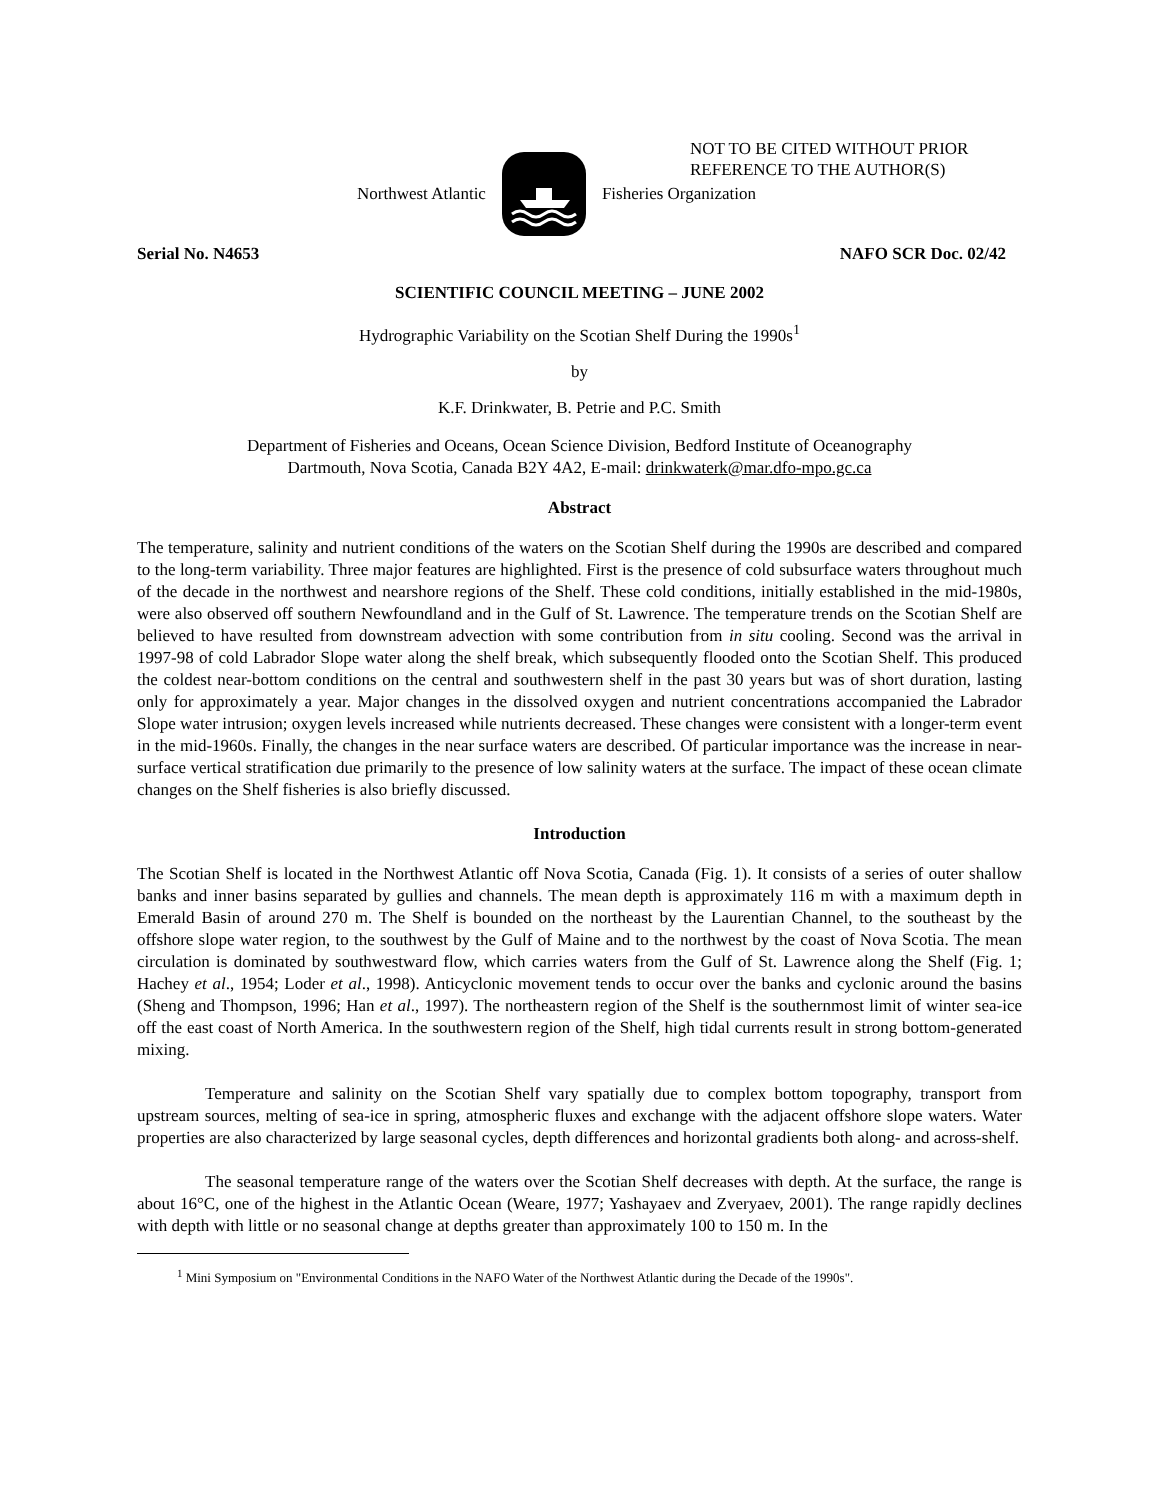NOT TO BE CITED WITHOUT PRIOR
REFERENCE TO THE AUTHOR(S)
Northwest Atlantic Fisheries Organization
Serial No. N4653 NAFO SCR Doc. 02/42
SCIENTIFIC COUNCIL MEETING – JUNE 2002
Hydrographic Variability on the Scotian Shelf During the 1990s<sup>1</sup>
by
K.F. Drinkwater, B. Petrie and P.C. Smith
Department of Fisheries and Oceans, Ocean Science Division, Bedford Institute of Oceanography
Dartmouth, Nova Scotia, Canada B2Y 4A2, E-mail: drinkwaterk@mar.dfo-mpo.gc.ca
Abstract
The temperature, salinity and nutrient conditions of the waters on the Scotian Shelf during the 1990s are described and compared to the long-term variability. Three major features are highlighted. First is the presence of cold subsurface waters throughout much of the decade in the northwest and nearshore regions of the Shelf. These cold conditions, initially established in the mid-1980s, were also observed off southern Newfoundland and in the Gulf of St. Lawrence. The temperature trends on the Scotian Shelf are believed to have resulted from downstream advection with some contribution from in situ cooling. Second was the arrival in 1997-98 of cold Labrador Slope water along the shelf break, which subsequently flooded onto the Scotian Shelf. This produced the coldest near-bottom conditions on the central and southwestern shelf in the past 30 years but was of short duration, lasting only for approximately a year. Major changes in the dissolved oxygen and nutrient concentrations accompanied the Labrador Slope water intrusion; oxygen levels increased while nutrients decreased. These changes were consistent with a longer-term event in the mid-1960s. Finally, the changes in the near surface waters are described. Of particular importance was the increase in near-surface vertical stratification due primarily to the presence of low salinity waters at the surface. The impact of these ocean climate changes on the Shelf fisheries is also briefly discussed.
Introduction
The Scotian Shelf is located in the Northwest Atlantic off Nova Scotia, Canada (Fig. 1). It consists of a series of outer shallow banks and inner basins separated by gullies and channels. The mean depth is approximately 116 m with a maximum depth in Emerald Basin of around 270 m. The Shelf is bounded on the northeast by the Laurentian Channel, to the southeast by the offshore slope water region, to the southwest by the Gulf of Maine and to the northwest by the coast of Nova Scotia. The mean circulation is dominated by southwestward flow, which carries waters from the Gulf of St. Lawrence along the Shelf (Fig. 1; Hachey et al., 1954; Loder et al., 1998). Anticyclonic movement tends to occur over the banks and cyclonic around the basins (Sheng and Thompson, 1996; Han et al., 1997). The northeastern region of the Shelf is the southernmost limit of winter sea-ice off the east coast of North America. In the southwestern region of the Shelf, high tidal currents result in strong bottom-generated mixing.
Temperature and salinity on the Scotian Shelf vary spatially due to complex bottom topography, transport from upstream sources, melting of sea-ice in spring, atmospheric fluxes and exchange with the adjacent offshore slope waters. Water properties are also characterized by large seasonal cycles, depth differences and horizontal gradients both along- and across-shelf.
The seasonal temperature range of the waters over the Scotian Shelf decreases with depth. At the surface, the range is about 16°C, one of the highest in the Atlantic Ocean (Weare, 1977; Yashayaev and Zveryaev, 2001). The range rapidly declines with depth with little or no seasonal change at depths greater than approximately 100 to 150 m. In the
<sup>1</sup> Mini Symposium on "Environmental Conditions in the NAFO Water of the Northwest Atlantic during the Decade of the 1990s".